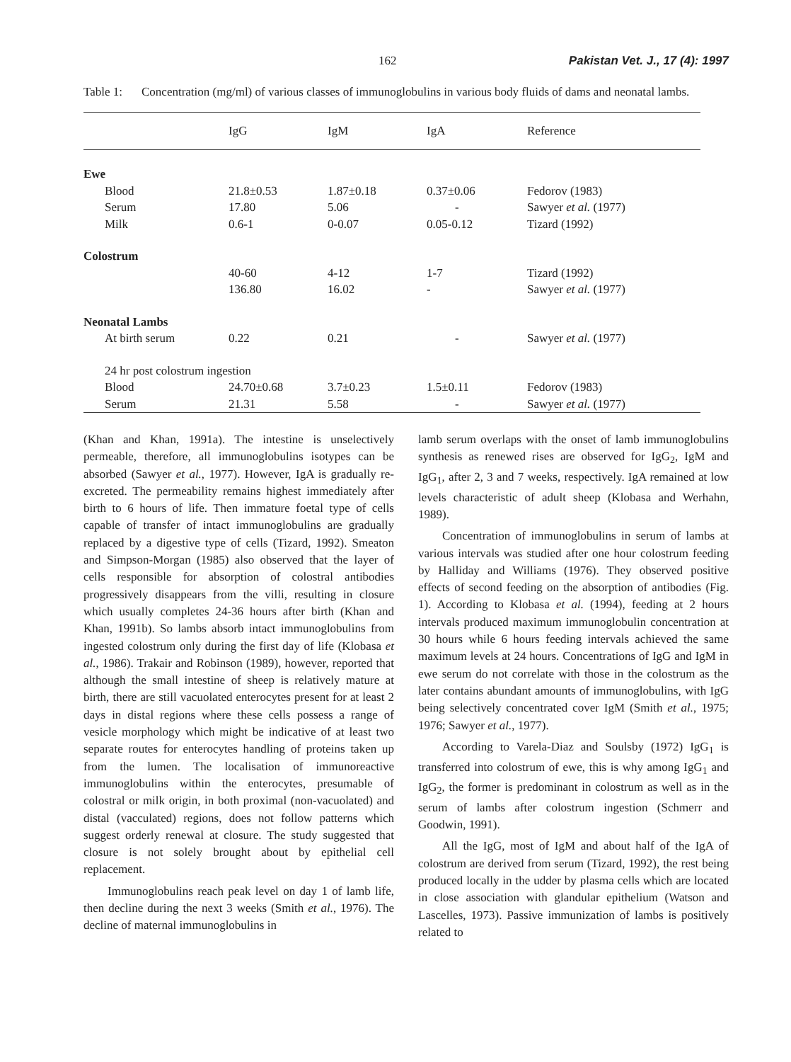162 Pakistan Vet. J., 17 (4): 1997
Table 1: Concentration (mg/ml) of various classes of immunoglobulins in various body fluids of dams and neonatal lambs.
| | IgG | IgM | IgA | Reference |
| --- | --- | --- | --- | --- |
| Ewe | | | | |
| Blood | 21.8±0.53 | 1.87±0.18 | 0.37±0.06 | Fedorov (1983) |
| Serum | 17.80 | 5.06 | - | Sawyer et al. (1977) |
| Milk | 0.6-1 | 0-0.07 | 0.05-0.12 | Tizard (1992) |
| Colostrum | | | | |
| | 40-60 | 4-12 | 1-7 | Tizard (1992) |
| | 136.80 | 16.02 | - | Sawyer et al. (1977) |
| Neonatal Lambs | | | | |
| At birth serum | 0.22 | 0.21 | - | Sawyer et al. (1977) |
| 24 hr post colostrum ingestion | | | | |
| Blood | 24.70±0.68 | 3.7±0.23 | 1.5±0.11 | Fedorov (1983) |
| Serum | 21.31 | 5.58 | - | Sawyer et al. (1977) |
(Khan and Khan, 1991a). The intestine is unselectively permeable, therefore, all immunoglobulins isotypes can be absorbed (Sawyer et al., 1977). However, IgA is gradually re-excreted. The permeability remains highest immediately after birth to 6 hours of life. Then immature foetal type of cells capable of transfer of intact immunoglobulins are gradually replaced by a digestive type of cells (Tizard, 1992). Smeaton and Simpson-Morgan (1985) also observed that the layer of cells responsible for absorption of colostral antibodies progressively disappears from the villi, resulting in closure which usually completes 24-36 hours after birth (Khan and Khan, 1991b). So lambs absorb intact immunoglobulins from ingested colostrum only during the first day of life (Klobasa et al., 1986). Trakair and Robinson (1989), however, reported that although the small intestine of sheep is relatively mature at birth, there are still vacuolated enterocytes present for at least 2 days in distal regions where these cells possess a range of vesicle morphology which might be indicative of at least two separate routes for enterocytes handling of proteins taken up from the lumen. The localisation of immunoreactive immunoglobulins within the enterocytes, presumable of colostral or milk origin, in both proximal (non-vacuolated) and distal (vacculated) regions, does not follow patterns which suggest orderly renewal at closure. The study suggested that closure is not solely brought about by epithelial cell replacement.
Immunoglobulins reach peak level on day 1 of lamb life, then decline during the next 3 weeks (Smith et al., 1976). The decline of maternal immunoglobulins in
lamb serum overlaps with the onset of lamb immunoglobulins synthesis as renewed rises are observed for IgG<sub>2</sub>, IgM and IgG<sub>1</sub>, after 2, 3 and 7 weeks, respectively. IgA remained at low levels characteristic of adult sheep (Klobasa and Werhahn, 1989).
Concentration of immunoglobulins in serum of lambs at various intervals was studied after one hour colostrum feeding by Halliday and Williams (1976). They observed positive effects of second feeding on the absorption of antibodies (Fig. 1). According to Klobasa et al. (1994), feeding at 2 hours intervals produced maximum immunoglobulin concentration at 30 hours while 6 hours feeding intervals achieved the same maximum levels at 24 hours. Concentrations of IgG and IgM in ewe serum do not correlate with those in the colostrum as the later contains abundant amounts of immunoglobulins, with IgG being selectively concentrated cover IgM (Smith et al., 1975; 1976; Sawyer et al., 1977).
According to Varela-Diaz and Soulsby (1972) IgG<sub>1</sub> is transferred into colostrum of ewe, this is why among IgG<sub>1</sub> and IgG<sub>2</sub>, the former is predominant in colostrum as well as in the serum of lambs after colostrum ingestion (Schmerr and Goodwin, 1991).
All the IgG, most of IgM and about half of the IgA of colostrum are derived from serum (Tizard, 1992), the rest being produced locally in the udder by plasma cells which are located in close association with glandular epithelium (Watson and Lascelles, 1973). Passive immunization of lambs is positively related to